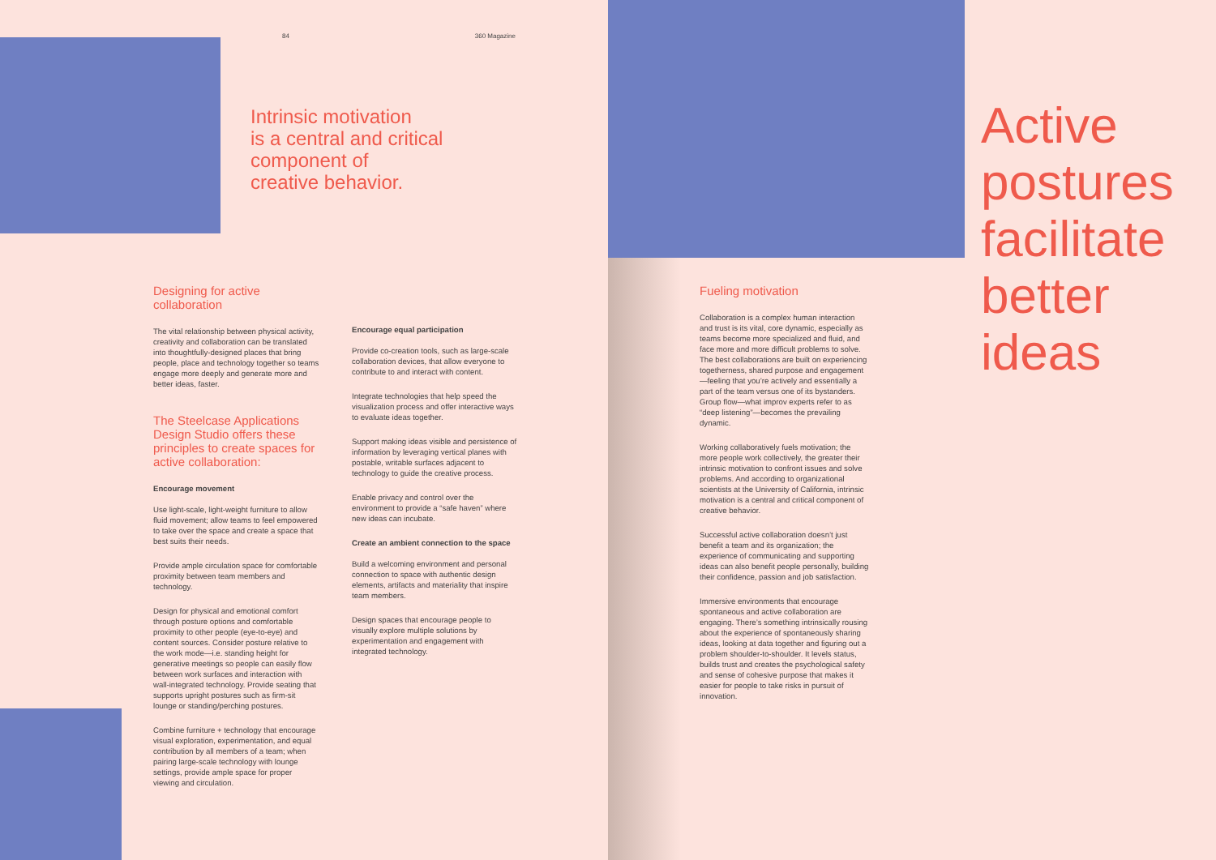84 360 Magazine
Intrinsic motivation
is a central and critical
component of
creative behavior.
Designing for active
collaboration
The vital relationship between physical activity, creativity and collaboration can be translated into thoughtfully-designed places that bring people, place and technology together so teams engage more deeply and generate more and better ideas, faster.
The Steelcase Applications Design Studio offers these principles to create spaces for active collaboration:
Encourage movement
Use light-scale, light-weight furniture to allow fluid movement; allow teams to feel empowered to take over the space and create a space that best suits their needs.
Provide ample circulation space for comfortable proximity between team members and technology.
Design for physical and emotional comfort through posture options and comfortable proximity to other people (eye-to-eye) and content sources. Consider posture relative to the work mode—i.e. standing height for generative meetings so people can easily flow between work surfaces and interaction with wall-integrated technology. Provide seating that supports upright postures such as firm-sit lounge or standing/perching postures.
Combine furniture + technology that encourage visual exploration, experimentation, and equal contribution by all members of a team; when pairing large-scale technology with lounge settings, provide ample space for proper viewing and circulation.
Encourage equal participation
Provide co-creation tools, such as large-scale collaboration devices, that allow everyone to contribute to and interact with content.
Integrate technologies that help speed the visualization process and offer interactive ways to evaluate ideas together.
Support making ideas visible and persistence of information by leveraging vertical planes with postable, writable surfaces adjacent to technology to guide the creative process.
Enable privacy and control over the environment to provide a “safe haven” where new ideas can incubate.
Create an ambient connection to the space
Build a welcoming environment and personal connection to space with authentic design elements, artifacts and materiality that inspire team members.
Design spaces that encourage people to visually explore multiple solutions by experimentation and engagement with integrated technology.
Fueling motivation
Collaboration is a complex human interaction and trust is its vital, core dynamic, especially as teams become more specialized and fluid, and face more and more difficult problems to solve. The best collaborations are built on experiencing togetherness, shared purpose and engagement—feeling that you’re actively and essentially a part of the team versus one of its bystanders. Group flow—what improv experts refer to as “deep listening”—becomes the prevailing dynamic.
Working collaboratively fuels motivation; the more people work collectively, the greater their intrinsic motivation to confront issues and solve problems. And according to organizational scientists at the University of California, intrinsic motivation is a central and critical component of creative behavior.
Successful active collaboration doesn’t just benefit a team and its organization; the experience of communicating and supporting ideas can also benefit people personally, building their confidence, passion and job satisfaction.
Immersive environments that encourage spontaneous and active collaboration are engaging. There’s something intrinsically rousing about the experience of spontaneously sharing ideas, looking at data together and figuring out a problem shoulder-to-shoulder. It levels status, builds trust and creates the psychological safety and sense of cohesive purpose that makes it easier for people to take risks in pursuit of innovation.
Active
postures
facilitate
better
ideas